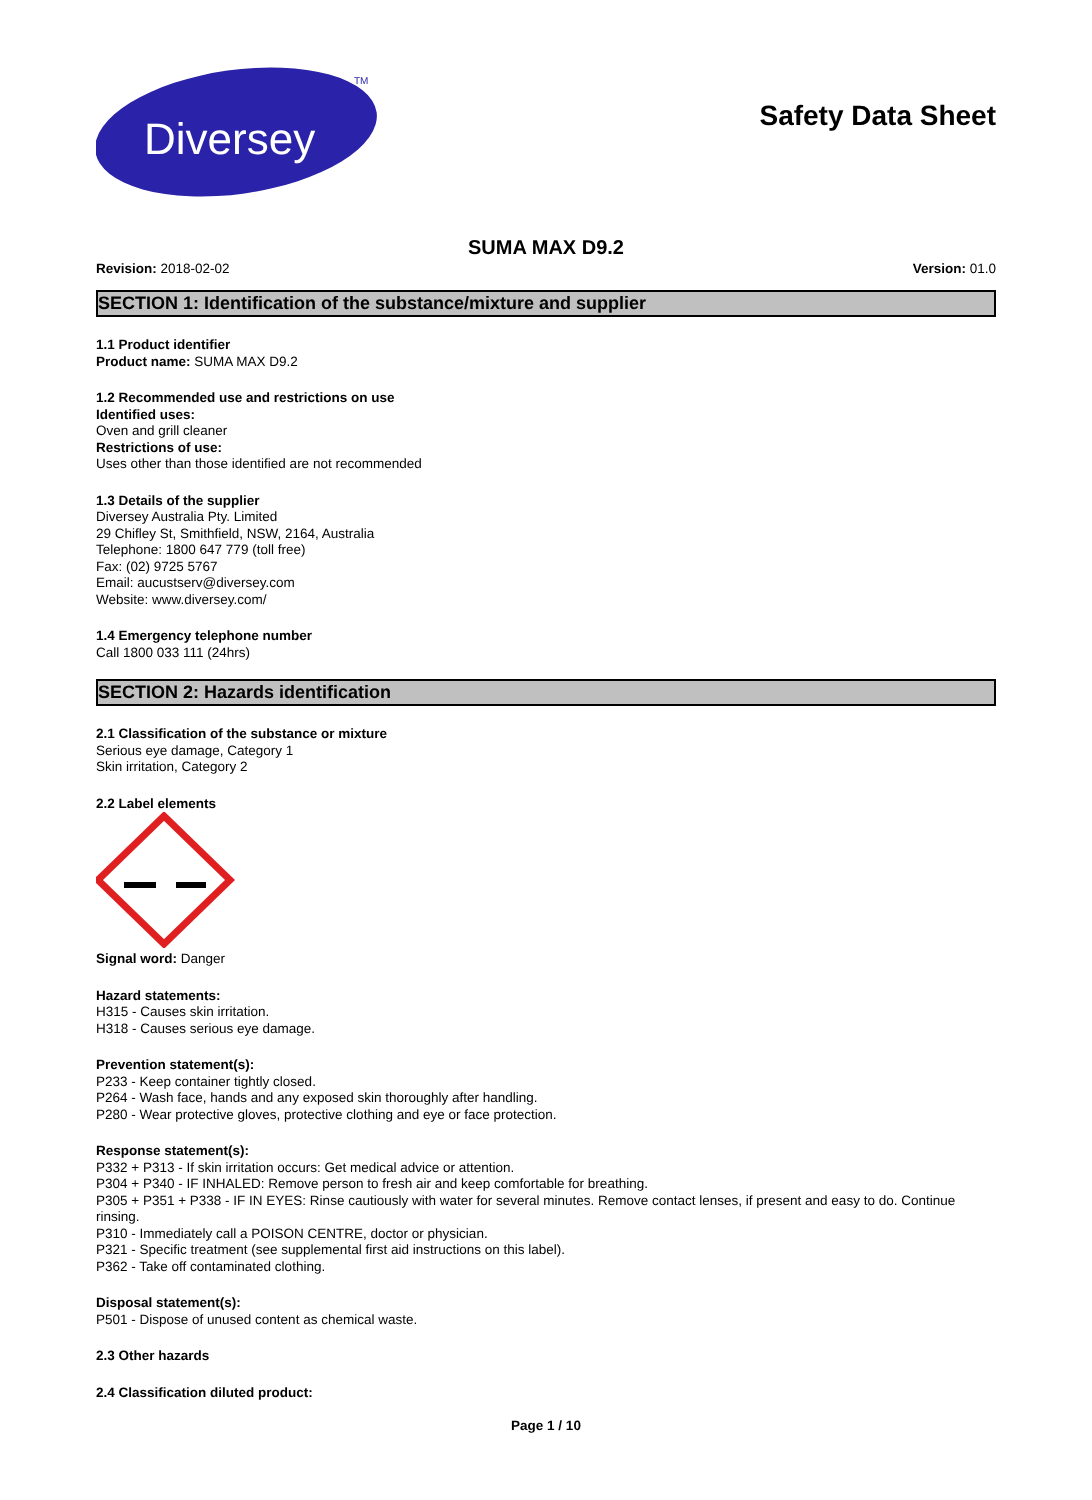Diversey
TM
Safety Data Sheet
SUMA MAX D9.2
Revision: 2018-02-02 Version: 01.0
SECTION 1: Identification of the substance/mixture and supplier
1.1 Product identifier
Product name: SUMA MAX D9.2
1.2 Recommended use and restrictions on use
Identified uses:
Oven and grill cleaner
Restrictions of use:
Uses other than those identified are not recommended
1.3 Details of the supplier
Diversey Australia Pty. Limited
29 Chifley St, Smithfield, NSW, 2164, Australia
Telephone: 1800 647 779 (toll free)
Fax: (02) 9725 5767
Email: aucustserv@diversey.com
Website: www.diversey.com/
1.4 Emergency telephone number
Call 1800 033 111 (24hrs)
SECTION 2: Hazards identification
2.1 Classification of the substance or mixture
Serious eye damage, Category 1
Skin irritation, Category 2
2.2 Label elements
Signal word: Danger
Hazard statements:
H315 - Causes skin irritation.
H318 - Causes serious eye damage.
Prevention statement(s):
P233 - Keep container tightly closed.
P264 - Wash face, hands and any exposed skin thoroughly after handling.
P280 - Wear protective gloves, protective clothing and eye or face protection.
Response statement(s):
P332 + P313 - If skin irritation occurs: Get medical advice or attention.
P304 + P340 - IF INHALED: Remove person to fresh air and keep comfortable for breathing.
P305 + P351 + P338 - IF IN EYES: Rinse cautiously with water for several minutes. Remove contact lenses, if present and easy to do. Continue rinsing.
P310 - Immediately call a POISON CENTRE, doctor or physician.
P321 - Specific treatment (see supplemental first aid instructions on this label).
P362 - Take off contaminated clothing.
Disposal statement(s):
P501 - Dispose of unused content as chemical waste.
2.3 Other hazards
2.4 Classification diluted product:
Page 1 / 10